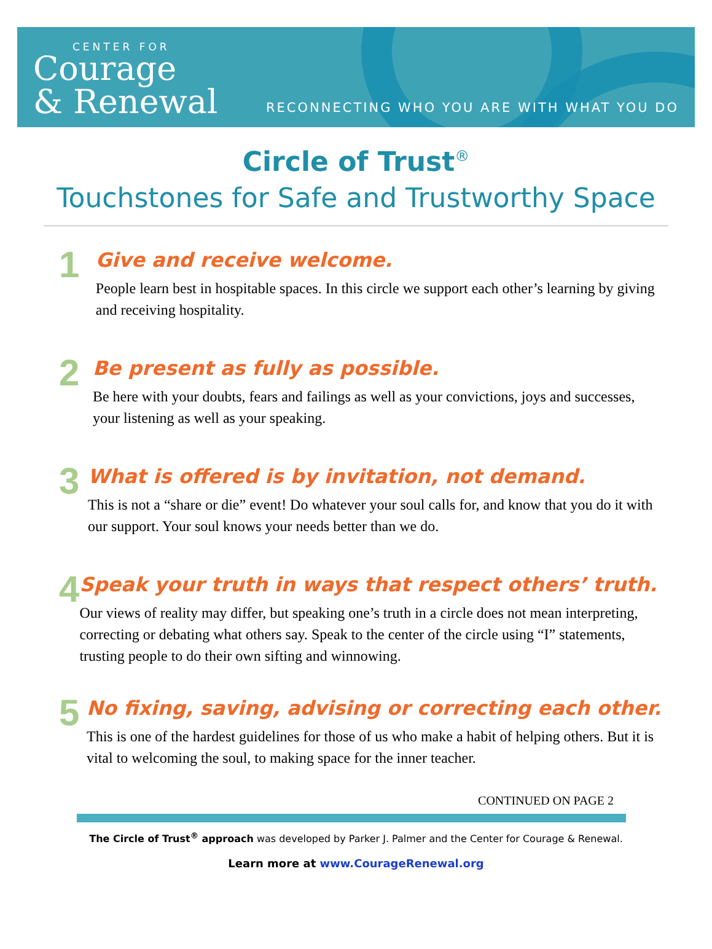CENTER FOR
Courage
& Renewal
RECONNECTING WHO YOU ARE WITH WHAT YOU DO
Circle of Trust<sup>®</sup>
Touchstones for Safe and Trustworthy Space
1
Give and receive welcome.
People learn best in hospitable spaces. In this circle we support each other’s learning by giving and receiving hospitality.
2
Be present as fully as possible.
Be here with your doubts, fears and failings as well as your convictions, joys and successes, your listening as well as your speaking.
3
What is offered is by invitation, not demand.
This is not a “share or die” event! Do whatever your soul calls for, and know that you do it with our support. Your soul knows your needs better than we do.
4
Speak your truth in ways that respect others’ truth.
Our views of reality may differ, but speaking one’s truth in a circle does not mean interpreting, correcting or debating what others say. Speak to the center of the circle using “I” statements, trusting people to do their own sifting and winnowing.
5
No fixing, saving, advising or correcting each other.
This is one of the hardest guidelines for those of us who make a habit of helping others. But it is vital to welcoming the soul, to making space for the inner teacher.
CONTINUED ON PAGE 2
The Circle of Trust<sup>®</sup> approach was developed by Parker J. Palmer and the Center for Courage & Renewal.
Learn more at www.CourageRenewal.org